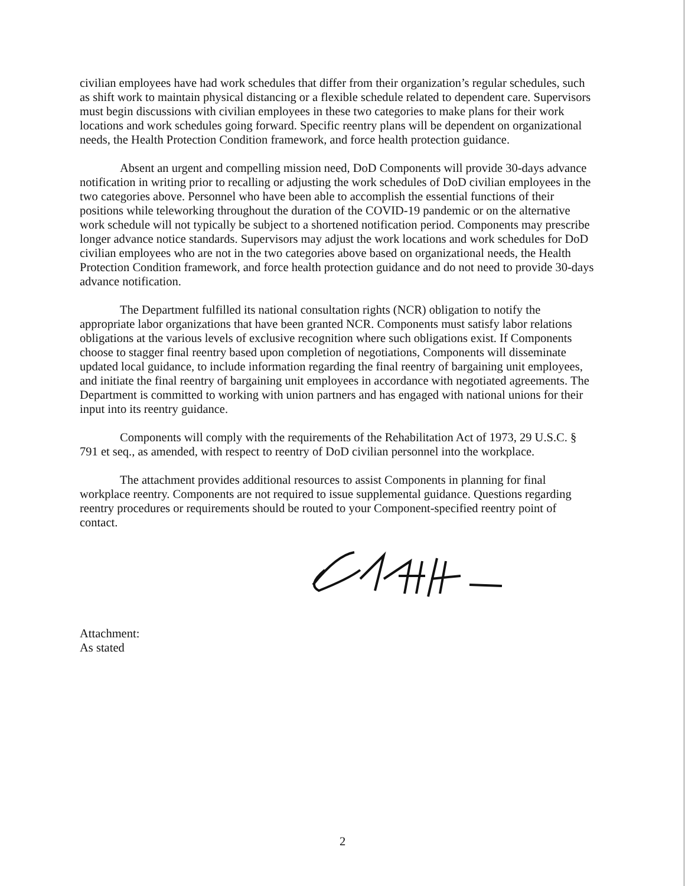civilian employees have had work schedules that differ from their organization’s regular schedules, such as shift work to maintain physical distancing or a flexible schedule related to dependent care. Supervisors must begin discussions with civilian employees in these two categories to make plans for their work locations and work schedules going forward. Specific reentry plans will be dependent on organizational needs, the Health Protection Condition framework, and force health protection guidance.
Absent an urgent and compelling mission need, DoD Components will provide 30-days advance notification in writing prior to recalling or adjusting the work schedules of DoD civilian employees in the two categories above. Personnel who have been able to accomplish the essential functions of their positions while teleworking throughout the duration of the COVID-19 pandemic or on the alternative work schedule will not typically be subject to a shortened notification period. Components may prescribe longer advance notice standards. Supervisors may adjust the work locations and work schedules for DoD civilian employees who are not in the two categories above based on organizational needs, the Health Protection Condition framework, and force health protection guidance and do not need to provide 30-days advance notification.
The Department fulfilled its national consultation rights (NCR) obligation to notify the appropriate labor organizations that have been granted NCR. Components must satisfy labor relations obligations at the various levels of exclusive recognition where such obligations exist. If Components choose to stagger final reentry based upon completion of negotiations, Components will disseminate updated local guidance, to include information regarding the final reentry of bargaining unit employees, and initiate the final reentry of bargaining unit employees in accordance with negotiated agreements. The Department is committed to working with union partners and has engaged with national unions for their input into its reentry guidance.
Components will comply with the requirements of the Rehabilitation Act of 1973, 29 U.S.C. § 791 et seq., as amended, with respect to reentry of DoD civilian personnel into the workplace.
The attachment provides additional resources to assist Components in planning for final workplace reentry. Components are not required to issue supplemental guidance. Questions regarding reentry procedures or requirements should be routed to your Component-specified reentry point of contact.
Attachment:
As stated
2